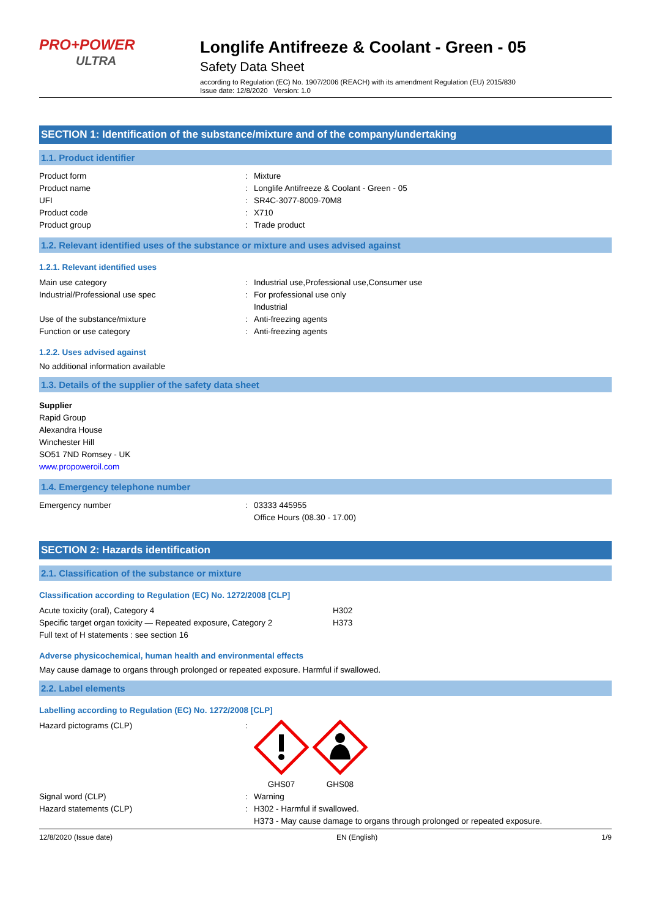PRO+POWER
ULTRA
Longlife Antifreeze & Coolant - Green - 05
Safety Data Sheet
according to Regulation (EC) No. 1907/2006 (REACH) with its amendment Regulation (EU) 2015/830
Issue date: 12/8/2020 Version: 1.0
SECTION 1: Identification of the substance/mixture and of the company/undertaking
1.1. Product identifier
Product form : Mixture
Product name : Longlife Antifreeze & Coolant - Green - 05
UFI : SR4C-3077-8009-70M8
Product code : X710
Product group : Trade product
1.2. Relevant identified uses of the substance or mixture and uses advised against
1.2.1. Relevant identified uses
Main use category : Industrial use,Professional use,Consumer use
Industrial/Professional use spec : For professional use only
Industrial
Use of the substance/mixture : Anti-freezing agents
Function or use category : Anti-freezing agents
1.2.2. Uses advised against
No additional information available
1.3. Details of the supplier of the safety data sheet
Supplier
Rapid Group
Alexandra House
Winchester Hill
SO51 7ND Romsey - UK
www.propoweroil.com
1.4. Emergency telephone number
Emergency number : 03333 445955
Office Hours (08.30 - 17.00)
SECTION 2: Hazards identification
2.1. Classification of the substance or mixture
Classification according to Regulation (EC) No. 1272/2008 [CLP]
Acute toxicity (oral), Category 4 H302
Specific target organ toxicity — Repeated exposure, Category 2
H373
Full text of H statements : see section 16
Adverse physicochemical, human health and environmental effects
May cause damage to organs through prolonged or repeated exposure. Harmful if swallowed.
2.2. Label elements
Labelling according to Regulation (EC) No. 1272/2008 [CLP]
Hazard pictograms (CLP) : GHS07 GHS08
Signal word (CLP) : Warning
Hazard statements (CLP) : H302 - Harmful if swallowed.
H373 - May cause damage to organs through prolonged or repeated exposure.
12/8/2020 (Issue date) EN (English) 1/9